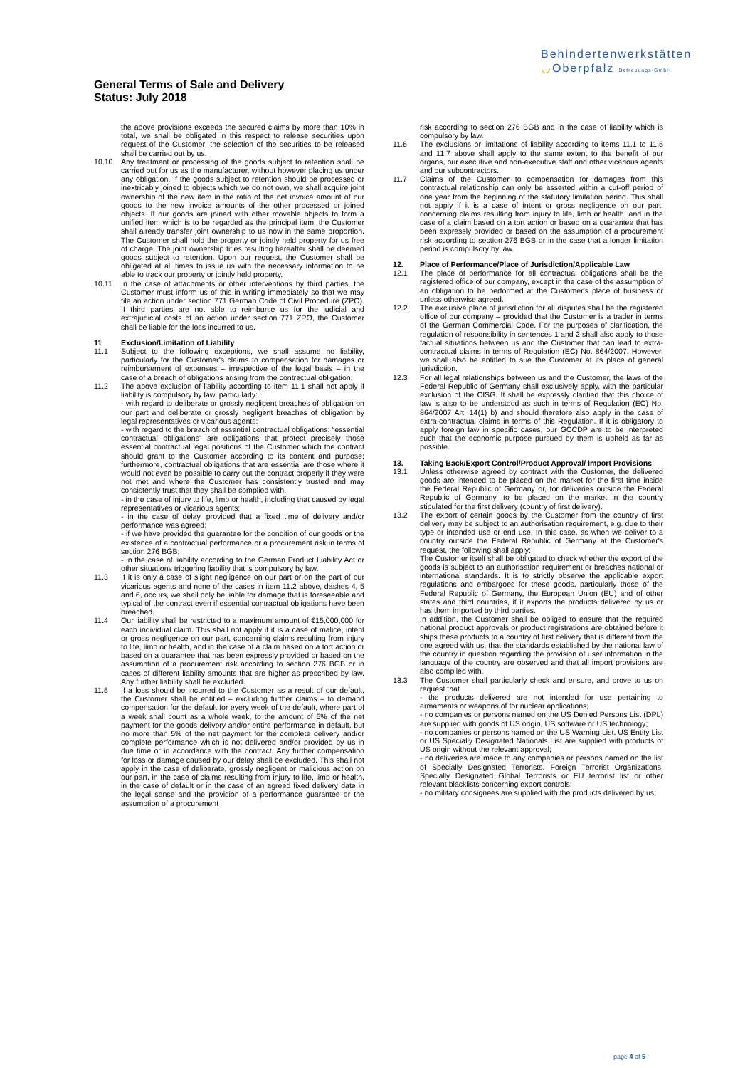Behindertenwerkstätten
◡Oberpfalz Betreuungs-GmbH
General Terms of Sale and Delivery
Status: July 2018
the above provisions exceeds the secured claims by more than 10% in total, we shall be obligated in this respect to release securities upon request of the Customer; the selection of the securities to be released shall be carried out by us.
10.10 Any treatment or processing of the goods subject to retention shall be carried out for us as the manufacturer, without however placing us under any obligation. If the goods subject to retention should be processed or inextricably joined to objects which we do not own, we shall acquire joint ownership of the new item in the ratio of the net invoice amount of our goods to the new invoice amounts of the other processed or joined objects. If our goods are joined with other movable objects to form a unified item which is to be regarded as the principal item, the Customer shall already transfer joint ownership to us now in the same proportion. The Customer shall hold the property or jointly held property for us free of charge. The joint ownership titles resulting hereafter shall be deemed goods subject to retention. Upon our request, the Customer shall be obligated at all times to issue us with the necessary information to be able to track our property or jointly held property.
10.11 In the case of attachments or other interventions by third parties, the Customer must inform us of this in writing immediately so that we may file an action under section 771 German Code of Civil Procedure (ZPO). If third parties are not able to reimburse us for the judicial and extrajudicial costs of an action under section 771 ZPO, the Customer shall be liable for the loss incurred to us.
11 Exclusion/Limitation of Liability
11.1 Subject to the following exceptions, we shall assume no liability, particularly for the Customer's claims to compensation for damages or reimbursement of expenses – irrespective of the legal basis – in the case of a breach of obligations arising from the contractual obligation.
11.2 The above exclusion of liability according to item 11.1 shall not apply if liability is compulsory by law, particularly:
- with regard to deliberate or grossly negligent breaches of obligation on our part and deliberate or grossly negligent breaches of obligation by legal representatives or vicarious agents;
- with regard to the breach of essential contractual obligations: “essential contractual obligations” are obligations that protect precisely those essential contractual legal positions of the Customer which the contract should grant to the Customer according to its content and purpose; furthermore, contractual obligations that are essential are those where it would not even be possible to carry out the contract properly if they were not met and where the Customer has consistently trusted and may consistently trust that they shall be complied with.
- in the case of injury to life, limb or health, including that caused by legal representatives or vicarious agents;
- in the case of delay, provided that a fixed time of delivery and/or performance was agreed;
- if we have provided the guarantee for the condition of our goods or the existence of a contractual performance or a procurement risk in terms of section 276 BGB;
- in the case of liability according to the German Product Liability Act or other situations triggering liability that is compulsory by law.
11.3 If it is only a case of slight negligence on our part or on the part of our vicarious agents and none of the cases in item 11.2 above, dashes 4, 5 and 6, occurs, we shall only be liable for damage that is foreseeable and typical of the contract even if essential contractual obligations have been breached.
11.4 Our liability shall be restricted to a maximum amount of €15,000,000 for each individual claim. This shall not apply if it is a case of malice, intent or gross negligence on our part, concerning claims resulting from injury to life, limb or health, and in the case of a claim based on a tort action or based on a guarantee that has been expressly provided or based on the assumption of a procurement risk according to section 276 BGB or in cases of different liability amounts that are higher as prescribed by law. Any further liability shall be excluded.
11.5 If a loss should be incurred to the Customer as a result of our default, the Customer shall be entitled – excluding further claims – to demand compensation for the default for every week of the default, where part of a week shall count as a whole week, to the amount of 5% of the net payment for the goods delivery and/or entire performance in default, but no more than 5% of the net payment for the complete delivery and/or complete performance which is not delivered and/or provided by us in due time or in accordance with the contract. Any further compensation for loss or damage caused by our delay shall be excluded. This shall not apply in the case of deliberate, grossly negligent or malicious action on our part, in the case of claims resulting from injury to life, limb or health, in the case of default or in the case of an agreed fixed delivery date in the legal sense and the provision of a performance guarantee or the assumption of a procurement
risk according to section 276 BGB and in the case of liability which is compulsory by law.
11.6 The exclusions or limitations of liability according to items 11.1 to 11.5 and 11.7 above shall apply to the same extent to the benefit of our organs, our executive and non-executive staff and other vicarious agents and our subcontractors.
11.7 Claims of the Customer to compensation for damages from this contractual relationship can only be asserted within a cut-off period of one year from the beginning of the statutory limitation period. This shall not apply if it is a case of intent or gross negligence on our part, concerning claims resulting from injury to life, limb or health, and in the case of a claim based on a tort action or based on a guarantee that has been expressly provided or based on the assumption of a procurement risk according to section 276 BGB or in the case that a longer limitation period is compulsory by law.
12. Place of Performance/Place of Jurisdiction/Applicable Law
12.1 The place of performance for all contractual obligations shall be the registered office of our company, except in the case of the assumption of an obligation to be performed at the Customer's place of business or unless otherwise agreed.
12.2 The exclusive place of jurisdiction for all disputes shall be the registered office of our company – provided that the Customer is a trader in terms of the German Commercial Code. For the purposes of clarification, the regulation of responsibility in sentences 1 and 2 shall also apply to those factual situations between us and the Customer that can lead to extra-contractual claims in terms of Regulation (EC) No. 864/2007. However, we shall also be entitled to sue the Customer at its place of general jurisdiction.
12.3 For all legal relationships between us and the Customer, the laws of the Federal Republic of Germany shall exclusively apply, with the particular exclusion of the CISG. It shall be expressly clarified that this choice of law is also to be understood as such in terms of Regulation (EC) No. 864/2007 Art. 14(1) b) and should therefore also apply in the case of extra-contractual claims in terms of this Regulation. If it is obligatory to apply foreign law in specific cases, our GCCDP are to be interpreted such that the economic purpose pursued by them is upheld as far as possible.
13. Taking Back/Export Control/Product Approval/ Import Provisions
13.1 Unless otherwise agreed by contract with the Customer, the delivered goods are intended to be placed on the market for the first time inside the Federal Republic of Germany or, for deliveries outside the Federal Republic of Germany, to be placed on the market in the country stipulated for the first delivery (country of first delivery).
13.2 The export of certain goods by the Customer from the country of first delivery may be subject to an authorisation requirement, e.g. due to their type or intended use or end use. In this case, as when we deliver to a country outside the Federal Republic of Germany at the Customer's request, the following shall apply:
The Customer itself shall be obligated to check whether the export of the goods is subject to an authorisation requirement or breaches national or international standards. It is to strictly observe the applicable export regulations and embargoes for these goods, particularly those of the Federal Republic of Germany, the European Union (EU) and of other states and third countries, if it exports the products delivered by us or has them imported by third parties.
In addition, the Customer shall be obliged to ensure that the required national product approvals or product registrations are obtained before it ships these products to a country of first delivery that is different from the one agreed with us, that the standards established by the national law of the country in question regarding the provision of user information in the language of the country are observed and that all import provisions are also complied with.
13.3 The Customer shall particularly check and ensure, and prove to us on request that
- the products delivered are not intended for use pertaining to armaments or weapons of for nuclear applications;
- no companies or persons named on the US Denied Persons List (DPL) are supplied with goods of US origin, US software or US technology;
- no companies or persons named on the US Warning List, US Entity List or US Specially Designated Nationals List are supplied with products of US origin without the relevant approval;
- no deliveries are made to any companies or persons named on the list of Specially Designated Terrorists, Foreign Terrorist Organizations, Specially Designated Global Terrorists or EU terrorist list or other relevant blacklists concerning export controls;
- no military consignees are supplied with the products delivered by us;
page 4 of 5